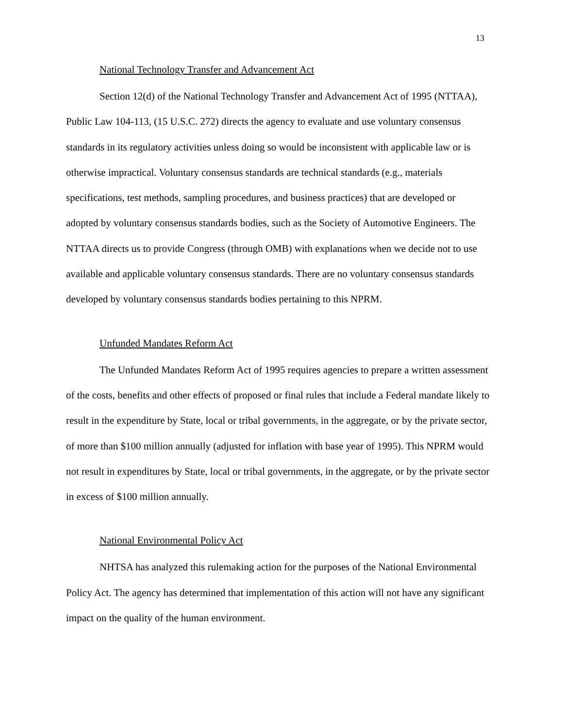13
National Technology Transfer and Advancement Act
Section 12(d) of the National Technology Transfer and Advancement Act of 1995 (NTTAA), Public Law 104-113, (15 U.S.C. 272) directs the agency to evaluate and use voluntary consensus standards in its regulatory activities unless doing so would be inconsistent with applicable law or is otherwise impractical. Voluntary consensus standards are technical standards (e.g., materials specifications, test methods, sampling procedures, and business practices) that are developed or adopted by voluntary consensus standards bodies, such as the Society of Automotive Engineers. The NTTAA directs us to provide Congress (through OMB) with explanations when we decide not to use available and applicable voluntary consensus standards. There are no voluntary consensus standards developed by voluntary consensus standards bodies pertaining to this NPRM.
Unfunded Mandates Reform Act
The Unfunded Mandates Reform Act of 1995 requires agencies to prepare a written assessment of the costs, benefits and other effects of proposed or final rules that include a Federal mandate likely to result in the expenditure by State, local or tribal governments, in the aggregate, or by the private sector, of more than $100 million annually (adjusted for inflation with base year of 1995). This NPRM would not result in expenditures by State, local or tribal governments, in the aggregate, or by the private sector in excess of $100 million annually.
National Environmental Policy Act
NHTSA has analyzed this rulemaking action for the purposes of the National Environmental Policy Act. The agency has determined that implementation of this action will not have any significant impact on the quality of the human environment.